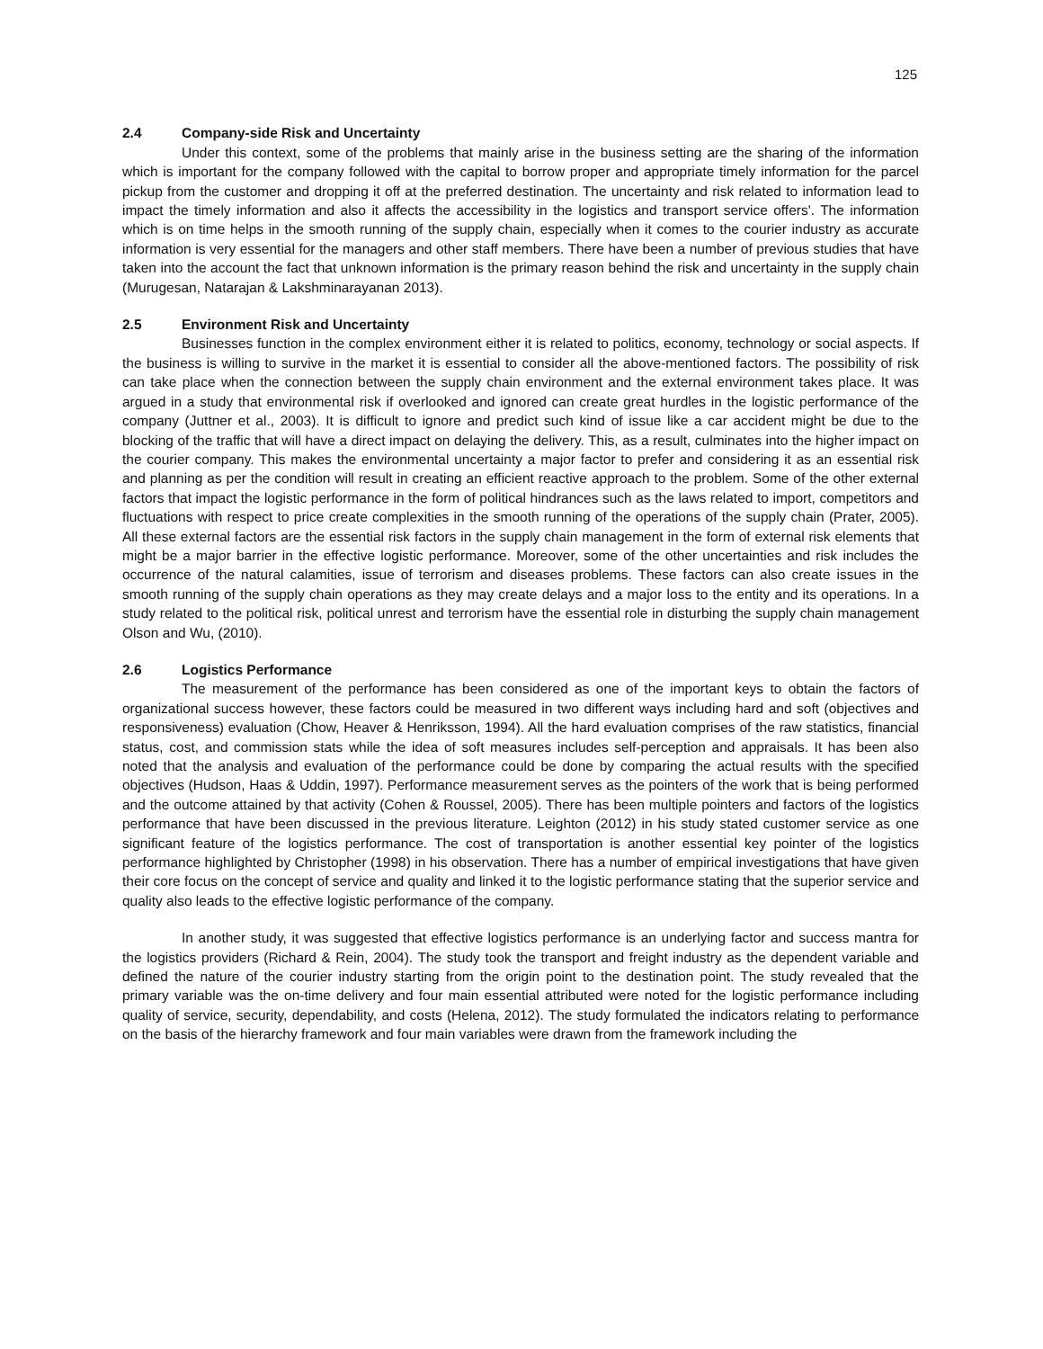125
2.4 Company-side Risk and Uncertainty
Under this context, some of the problems that mainly arise in the business setting are the sharing of the information which is important for the company followed with the capital to borrow proper and appropriate timely information for the parcel pickup from the customer and dropping it off at the preferred destination. The uncertainty and risk related to information lead to impact the timely information and also it affects the accessibility in the logistics and transport service offers'. The information which is on time helps in the smooth running of the supply chain, especially when it comes to the courier industry as accurate information is very essential for the managers and other staff members. There have been a number of previous studies that have taken into the account the fact that unknown information is the primary reason behind the risk and uncertainty in the supply chain (Murugesan, Natarajan & Lakshminarayanan 2013).
2.5 Environment Risk and Uncertainty
Businesses function in the complex environment either it is related to politics, economy, technology or social aspects. If the business is willing to survive in the market it is essential to consider all the above-mentioned factors. The possibility of risk can take place when the connection between the supply chain environment and the external environment takes place. It was argued in a study that environmental risk if overlooked and ignored can create great hurdles in the logistic performance of the company (Juttner et al., 2003). It is difficult to ignore and predict such kind of issue like a car accident might be due to the blocking of the traffic that will have a direct impact on delaying the delivery. This, as a result, culminates into the higher impact on the courier company. This makes the environmental uncertainty a major factor to prefer and considering it as an essential risk and planning as per the condition will result in creating an efficient reactive approach to the problem. Some of the other external factors that impact the logistic performance in the form of political hindrances such as the laws related to import, competitors and fluctuations with respect to price create complexities in the smooth running of the operations of the supply chain (Prater, 2005). All these external factors are the essential risk factors in the supply chain management in the form of external risk elements that might be a major barrier in the effective logistic performance. Moreover, some of the other uncertainties and risk includes the occurrence of the natural calamities, issue of terrorism and diseases problems. These factors can also create issues in the smooth running of the supply chain operations as they may create delays and a major loss to the entity and its operations. In a study related to the political risk, political unrest and terrorism have the essential role in disturbing the supply chain management Olson and Wu, (2010).
2.6 Logistics Performance
The measurement of the performance has been considered as one of the important keys to obtain the factors of organizational success however, these factors could be measured in two different ways including hard and soft (objectives and responsiveness) evaluation (Chow, Heaver & Henriksson, 1994). All the hard evaluation comprises of the raw statistics, financial status, cost, and commission stats while the idea of soft measures includes self-perception and appraisals. It has been also noted that the analysis and evaluation of the performance could be done by comparing the actual results with the specified objectives (Hudson, Haas & Uddin, 1997). Performance measurement serves as the pointers of the work that is being performed and the outcome attained by that activity (Cohen & Roussel, 2005). There has been multiple pointers and factors of the logistics performance that have been discussed in the previous literature. Leighton (2012) in his study stated customer service as one significant feature of the logistics performance. The cost of transportation is another essential key pointer of the logistics performance highlighted by Christopher (1998) in his observation. There has a number of empirical investigations that have given their core focus on the concept of service and quality and linked it to the logistic performance stating that the superior service and quality also leads to the effective logistic performance of the company.
In another study, it was suggested that effective logistics performance is an underlying factor and success mantra for the logistics providers (Richard & Rein, 2004). The study took the transport and freight industry as the dependent variable and defined the nature of the courier industry starting from the origin point to the destination point. The study revealed that the primary variable was the on-time delivery and four main essential attributed were noted for the logistic performance including quality of service, security, dependability, and costs (Helena, 2012). The study formulated the indicators relating to performance on the basis of the hierarchy framework and four main variables were drawn from the framework including the